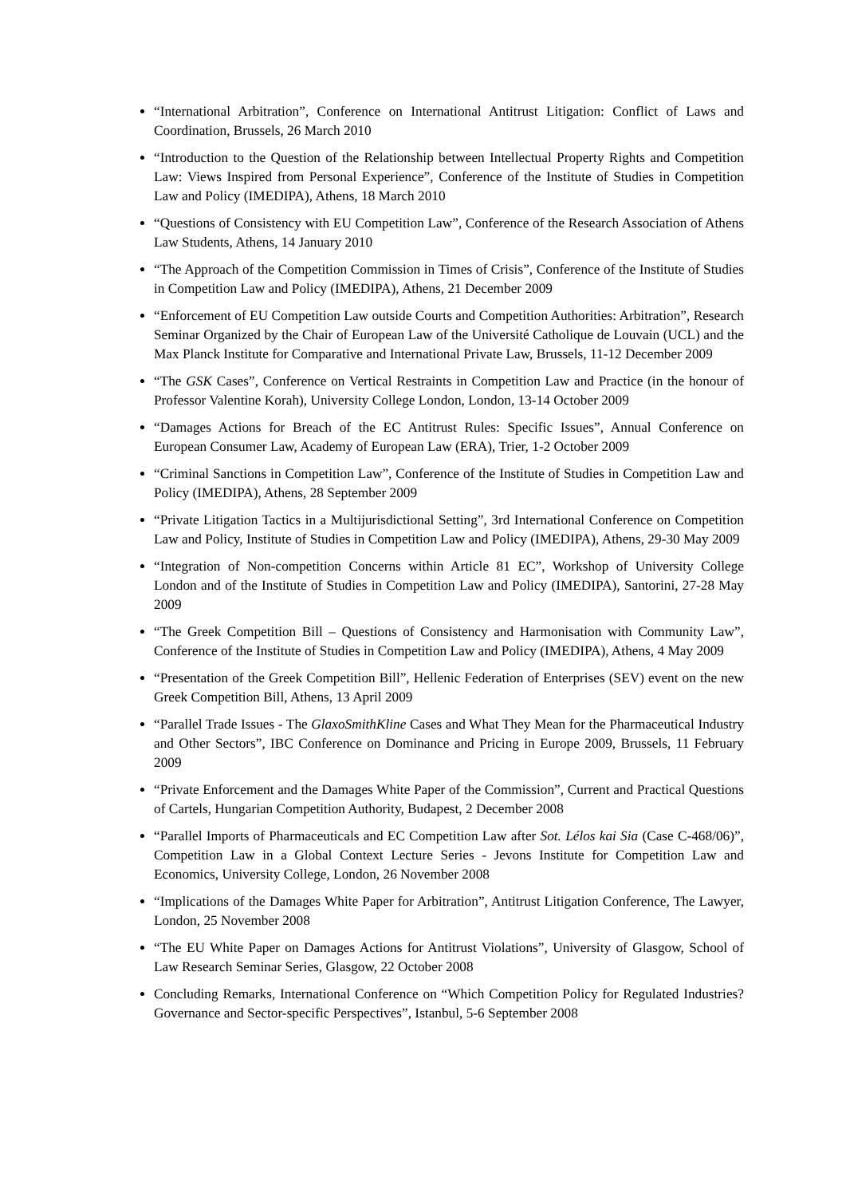“International Arbitration”, Conference on International Antitrust Litigation: Conflict of Laws and Coordination, Brussels, 26 March 2010
“Introduction to the Question of the Relationship between Intellectual Property Rights and Competition Law: Views Inspired from Personal Experience”, Conference of the Institute of Studies in Competition Law and Policy (IMEDIPA), Athens, 18 March 2010
“Questions of Consistency with EU Competition Law”, Conference of the Research Association of Athens Law Students, Athens, 14 January 2010
“The Approach of the Competition Commission in Times of Crisis”, Conference of the Institute of Studies in Competition Law and Policy (IMEDIPA), Athens, 21 December 2009
“Enforcement of EU Competition Law outside Courts and Competition Authorities: Arbitration”, Research Seminar Organized by the Chair of European Law of the Université Catholique de Louvain (UCL) and the Max Planck Institute for Comparative and International Private Law, Brussels, 11-12 December 2009
“The GSK Cases”, Conference on Vertical Restraints in Competition Law and Practice (in the honour of Professor Valentine Korah), University College London, London, 13-14 October 2009
“Damages Actions for Breach of the EC Antitrust Rules: Specific Issues”, Annual Conference on European Consumer Law, Academy of European Law (ERA), Trier, 1-2 October 2009
“Criminal Sanctions in Competition Law”, Conference of the Institute of Studies in Competition Law and Policy (IMEDIPA), Athens, 28 September 2009
“Private Litigation Tactics in a Multijurisdictional Setting”, 3rd International Conference on Competition Law and Policy, Institute of Studies in Competition Law and Policy (IMEDIPA), Athens, 29-30 May 2009
“Integration of Non-competition Concerns within Article 81 EC”, Workshop of University College London and of the Institute of Studies in Competition Law and Policy (IMEDIPA), Santorini, 27-28 May 2009
“The Greek Competition Bill – Questions of Consistency and Harmonisation with Community Law”, Conference of the Institute of Studies in Competition Law and Policy (IMEDIPA), Athens, 4 May 2009
“Presentation of the Greek Competition Bill”, Hellenic Federation of Enterprises (SEV) event on the new Greek Competition Bill, Athens, 13 April 2009
“Parallel Trade Issues - The GlaxoSmithKline Cases and What They Mean for the Pharmaceutical Industry and Other Sectors”, IBC Conference on Dominance and Pricing in Europe 2009, Brussels, 11 February 2009
“Private Enforcement and the Damages White Paper of the Commission”, Current and Practical Questions of Cartels, Hungarian Competition Authority, Budapest, 2 December 2008
“Parallel Imports of Pharmaceuticals and EC Competition Law after Sot. Lélos kai Sia (Case C-468/06)”, Competition Law in a Global Context Lecture Series - Jevons Institute for Competition Law and Economics, University College, London, 26 November 2008
“Implications of the Damages White Paper for Arbitration”, Antitrust Litigation Conference, The Lawyer, London, 25 November 2008
“The EU White Paper on Damages Actions for Antitrust Violations”, University of Glasgow, School of Law Research Seminar Series, Glasgow, 22 October 2008
Concluding Remarks, International Conference on “Which Competition Policy for Regulated Industries? Governance and Sector-specific Perspectives”, Istanbul, 5-6 September 2008